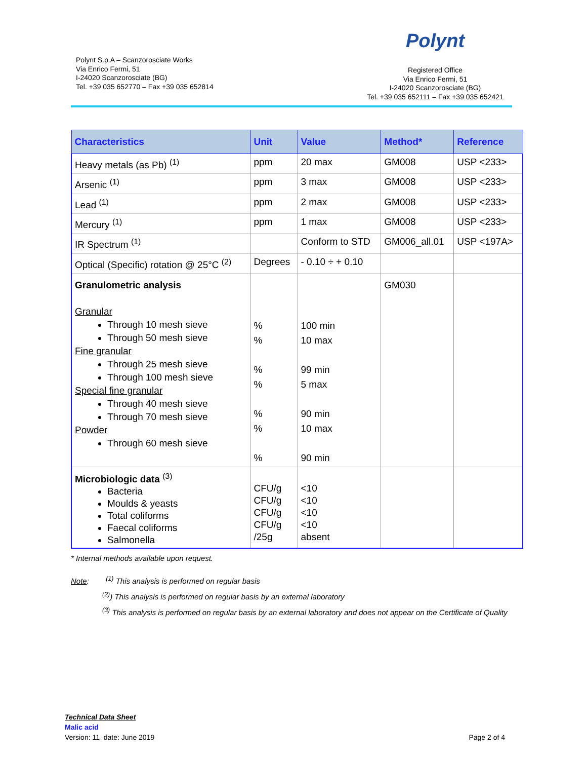Polynt S.p.A – Scanzorosciate Works
Via Enrico Fermi, 51
I-24020 Scanzorosciate (BG)
Tel. +39 035 652770 – Fax +39 035 652814
Polynt
Registered Office
Via Enrico Fermi, 51
I-24020 Scanzorosciate (BG)
Tel. +39 035 652111 – Fax +39 035 652421
| Characteristics | Unit | Value | Method* | Reference |
| --- | --- | --- | --- | --- |
| Heavy metals (as Pb) <sup>(1)</sup> | ppm | 20 max | GM008 | USP <233> |
| Arsenic <sup>(1)</sup> | ppm | 3 max | GM008 | USP <233> |
| Lead <sup>(1)</sup> | ppm | 2 max | GM008 | USP <233> |
| Mercury <sup>(1)</sup> | ppm | 1 max | GM008 | USP <233> |
| IR Spectrum <sup>(1)</sup> | | Conform to STD | GM006_all.01 | USP <197A> |
| Optical (Specific) rotation @ 25°C <sup>(2)</sup> | Degrees | - 0.10 ÷ + 0.10 | | |
| Granulometric analysis Granular Through 10 mesh sieve Through 50 mesh sieve Fine granular Through 25 mesh sieve Through 100 mesh sieve Special fine granular Through 40 mesh sieve Through 70 mesh sieve Powder Through 60 mesh sieve | % % % % % % % | 100 min 10 max 99 min 5 max 90 min 10 max 90 min | GM030 | |
| Microbiologic data <sup>(3)</sup> Bacteria Moulds & yeasts Total coliforms Faecal coliforms Salmonella | CFU/g CFU/g CFU/g CFU/g /25g | <10 <10 <10 <10 absent | | |
* Internal methods available upon request.
Note: <sup>(1)</sup> This analysis is performed on regular basis
<sup>(2)</sup>) This analysis is performed on regular basis by an external laboratory
<sup>(3)</sup> This analysis is performed on regular basis by an external laboratory and does not appear on the Certificate of Quality
Technical Data Sheet
Malic acid
Version: 11 date: June 2019
Page 2 of 4